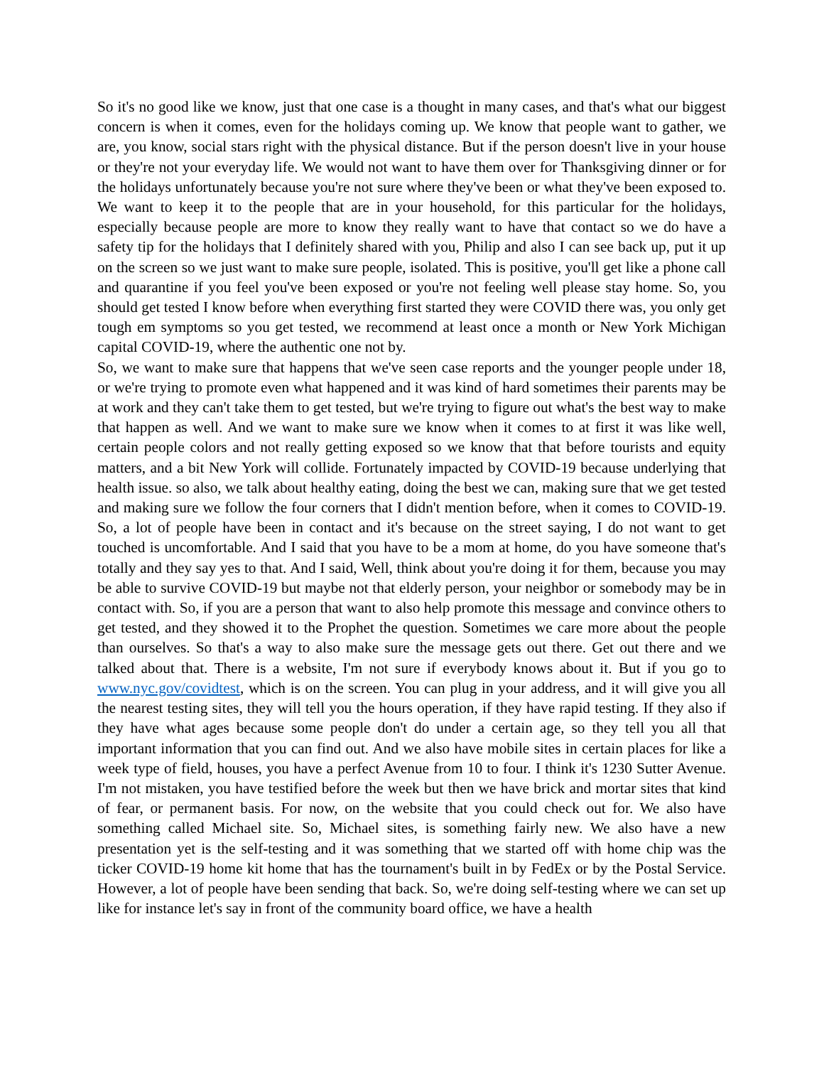So it's no good like we know, just that one case is a thought in many cases, and that's what our biggest concern is when it comes, even for the holidays coming up. We know that people want to gather, we are, you know, social stars right with the physical distance. But if the person doesn't live in your house or they're not your everyday life. We would not want to have them over for Thanksgiving dinner or for the holidays unfortunately because you're not sure where they've been or what they've been exposed to. We want to keep it to the people that are in your household, for this particular for the holidays, especially because people are more to know they really want to have that contact so we do have a safety tip for the holidays that I definitely shared with you, Philip and also I can see back up, put it up on the screen so we just want to make sure people, isolated. This is positive, you'll get like a phone call and quarantine if you feel you've been exposed or you're not feeling well please stay home. So, you should get tested I know before when everything first started they were COVID there was, you only get tough em symptoms so you get tested, we recommend at least once a month or New York Michigan capital COVID-19, where the authentic one not by.
So, we want to make sure that happens that we've seen case reports and the younger people under 18, or we're trying to promote even what happened and it was kind of hard sometimes their parents may be at work and they can't take them to get tested, but we're trying to figure out what's the best way to make that happen as well. And we want to make sure we know when it comes to at first it was like well, certain people colors and not really getting exposed so we know that that before tourists and equity matters, and a bit New York will collide. Fortunately impacted by COVID-19 because underlying that health issue. so also, we talk about healthy eating, doing the best we can, making sure that we get tested and making sure we follow the four corners that I didn't mention before, when it comes to COVID-19. So, a lot of people have been in contact and it's because on the street saying, I do not want to get touched is uncomfortable. And I said that you have to be a mom at home, do you have someone that's totally and they say yes to that. And I said, Well, think about you're doing it for them, because you may be able to survive COVID-19 but maybe not that elderly person, your neighbor or somebody may be in contact with. So, if you are a person that want to also help promote this message and convince others to get tested, and they showed it to the Prophet the question. Sometimes we care more about the people than ourselves. So that's a way to also make sure the message gets out there. Get out there and we talked about that. There is a website, I'm not sure if everybody knows about it. But if you go to www.nyc.gov/covidtest, which is on the screen. You can plug in your address, and it will give you all the nearest testing sites, they will tell you the hours operation, if they have rapid testing. If they also if they have what ages because some people don't do under a certain age, so they tell you all that important information that you can find out. And we also have mobile sites in certain places for like a week type of field, houses, you have a perfect Avenue from 10 to four. I think it's 1230 Sutter Avenue. I'm not mistaken, you have testified before the week but then we have brick and mortar sites that kind of fear, or permanent basis. For now, on the website that you could check out for. We also have something called Michael site. So, Michael sites, is something fairly new. We also have a new presentation yet is the self-testing and it was something that we started off with home chip was the ticker COVID-19 home kit home that has the tournament's built in by FedEx or by the Postal Service. However, a lot of people have been sending that back. So, we're doing self-testing where we can set up like for instance let's say in front of the community board office, we have a health